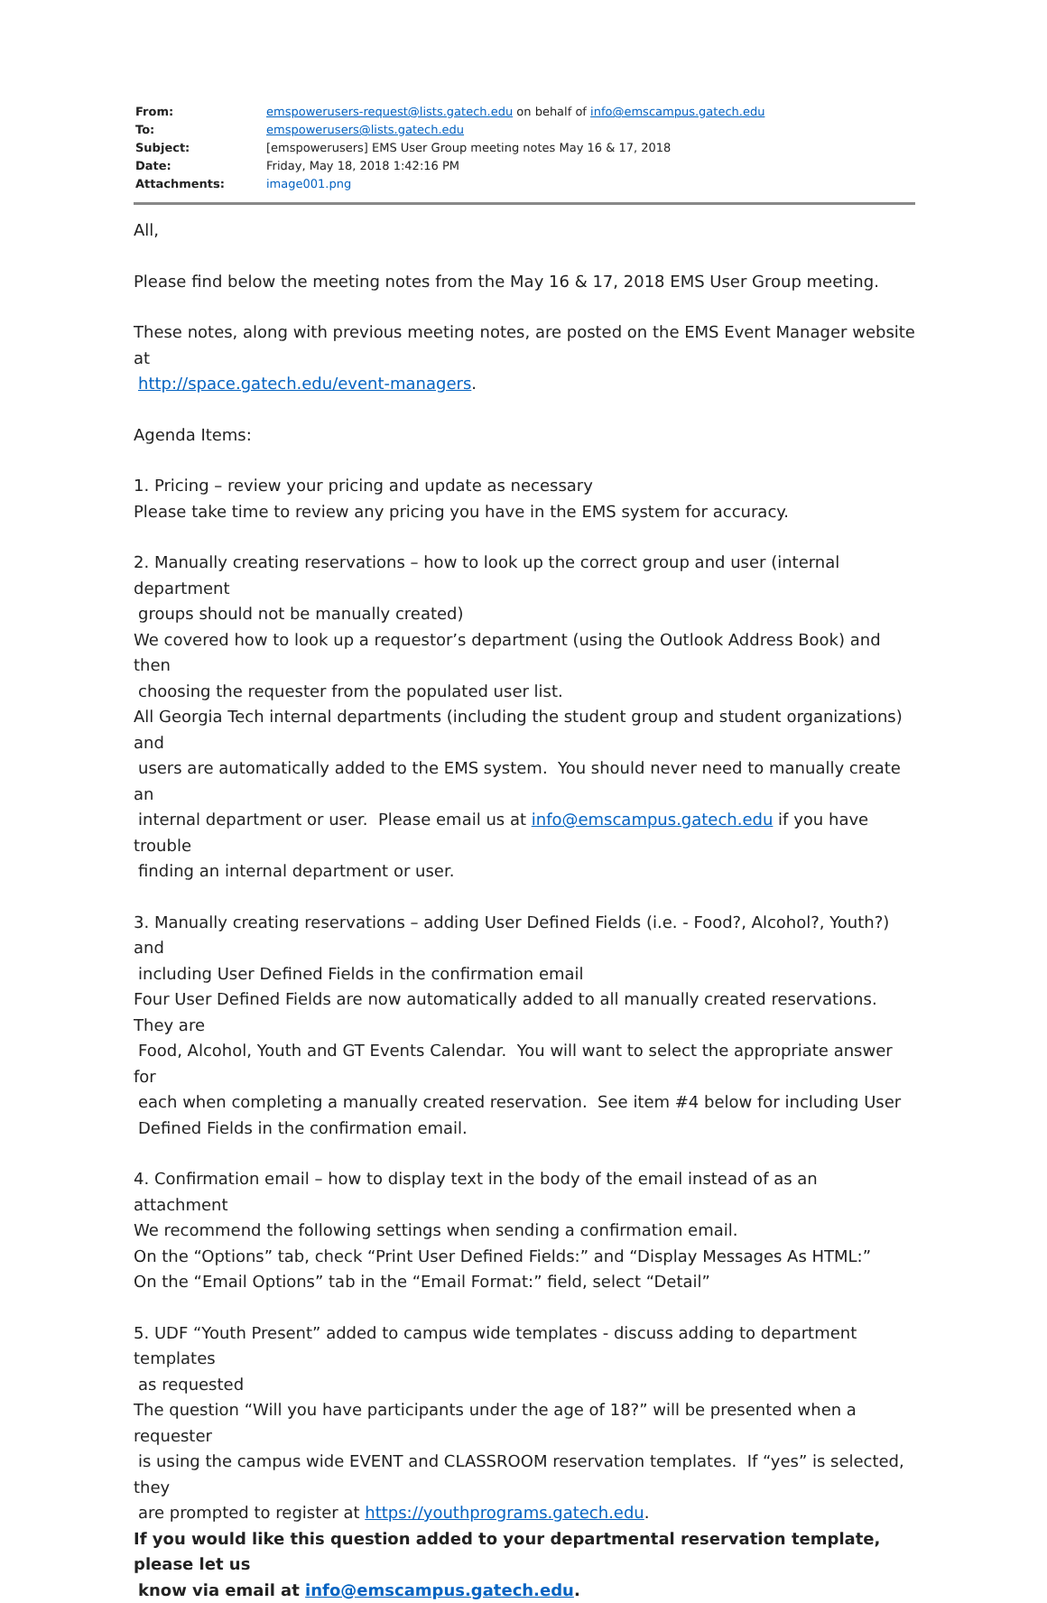| From: | emspowerusers-request@lists.gatech.edu on behalf of info@emscampus.gatech.edu |
| To: | emspowerusers@lists.gatech.edu |
| Subject: | [emspowerusers] EMS User Group meeting notes May 16 & 17, 2018 |
| Date: | Friday, May 18, 2018 1:42:16 PM |
| Attachments: | image001.png |
All,
Please find below the meeting notes from the May 16 & 17, 2018 EMS User Group meeting.
These notes, along with previous meeting notes, are posted on the EMS Event Manager website at
http://space.gatech.edu/event-managers.
Agenda Items:
1. Pricing – review your pricing and update as necessary
Please take time to review any pricing you have in the EMS system for accuracy.
2. Manually creating reservations – how to look up the correct group and user (internal department
groups should not be manually created)
We covered how to look up a requestor’s department (using the Outlook Address Book) and then
choosing the requester from the populated user list.
All Georgia Tech internal departments (including the student group and student organizations) and
users are automatically added to the EMS system. You should never need to manually create an
internal department or user. Please email us at info@emscampus.gatech.edu if you have trouble
finding an internal department or user.
3. Manually creating reservations – adding User Defined Fields (i.e. - Food?, Alcohol?, Youth?) and
including User Defined Fields in the confirmation email
Four User Defined Fields are now automatically added to all manually created reservations. They are
Food, Alcohol, Youth and GT Events Calendar. You will want to select the appropriate answer for
each when completing a manually created reservation. See item #4 below for including User
Defined Fields in the confirmation email.
4. Confirmation email – how to display text in the body of the email instead of as an attachment
We recommend the following settings when sending a confirmation email.
On the “Options” tab, check “Print User Defined Fields:” and “Display Messages As HTML:”
On the “Email Options” tab in the “Email Format:” field, select “Detail”
5. UDF “Youth Present” added to campus wide templates - discuss adding to department templates
as requested
The question “Will you have participants under the age of 18?” will be presented when a requester
is using the campus wide EVENT and CLASSROOM reservation templates. If “yes” is selected, they
are prompted to register at https://youthprograms.gatech.edu.
If you would like this question added to your departmental reservation template, please let us
know via email at info@emscampus.gatech.edu.